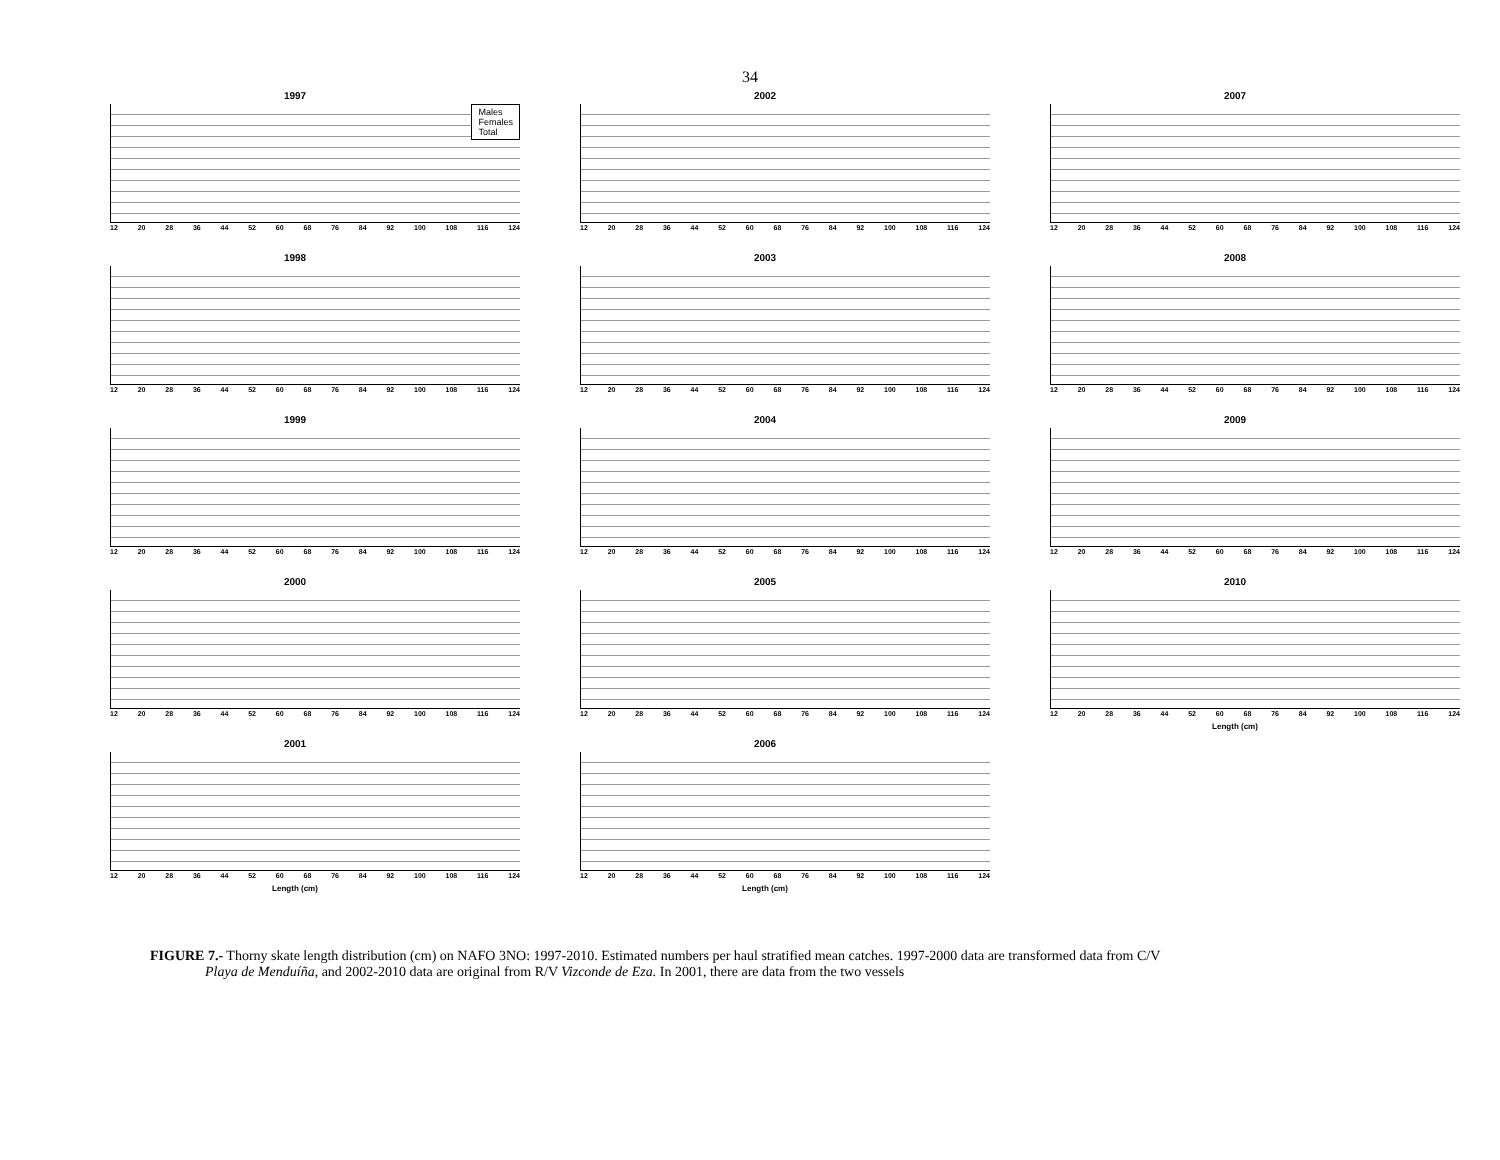34
1997
Males
Females
Total
12 20 28 36 44 52 60 68 76 84 92 100 108 116 124
2002
12 20 28 36 44 52 60 68 76 84 92 100 108 116 124
2007
12 20 28 36 44 52 60 68 76 84 92 100 108 116 124
1998
12 20 28 36 44 52 60 68 76 84 92 100 108 116 124
2003
12 20 28 36 44 52 60 68 76 84 92 100 108 116 124
2008
12 20 28 36 44 52 60 68 76 84 92 100 108 116 124
1999
12 20 28 36 44 52 60 68 76 84 92 100 108 116 124
2004
12 20 28 36 44 52 60 68 76 84 92 100 108 116 124
2009
12 20 28 36 44 52 60 68 76 84 92 100 108 116 124
2000
12 20 28 36 44 52 60 68 76 84 92 100 108 116 124
2005
12 20 28 36 44 52 60 68 76 84 92 100 108 116 124
2010
12 20 28 36 44 52 60 68 76 84 92 100 108 116 124
Length (cm)
2001
12 20 28 36 44 52 60 68 76 84 92 100 108 116 124
Length (cm)
2006
12 20 28 36 44 52 60 68 76 84 92 100 108 116 124
Length (cm)
FIGURE 7.- Thorny skate length distribution (cm) on NAFO 3NO: 1997-2010. Estimated numbers per haul stratified mean catches. 1997-2000 data are transformed data from C/V
Playa de Menduíña, and 2002-2010 data are original from R/V Vizconde de Eza. In 2001, there are data from the two vessels